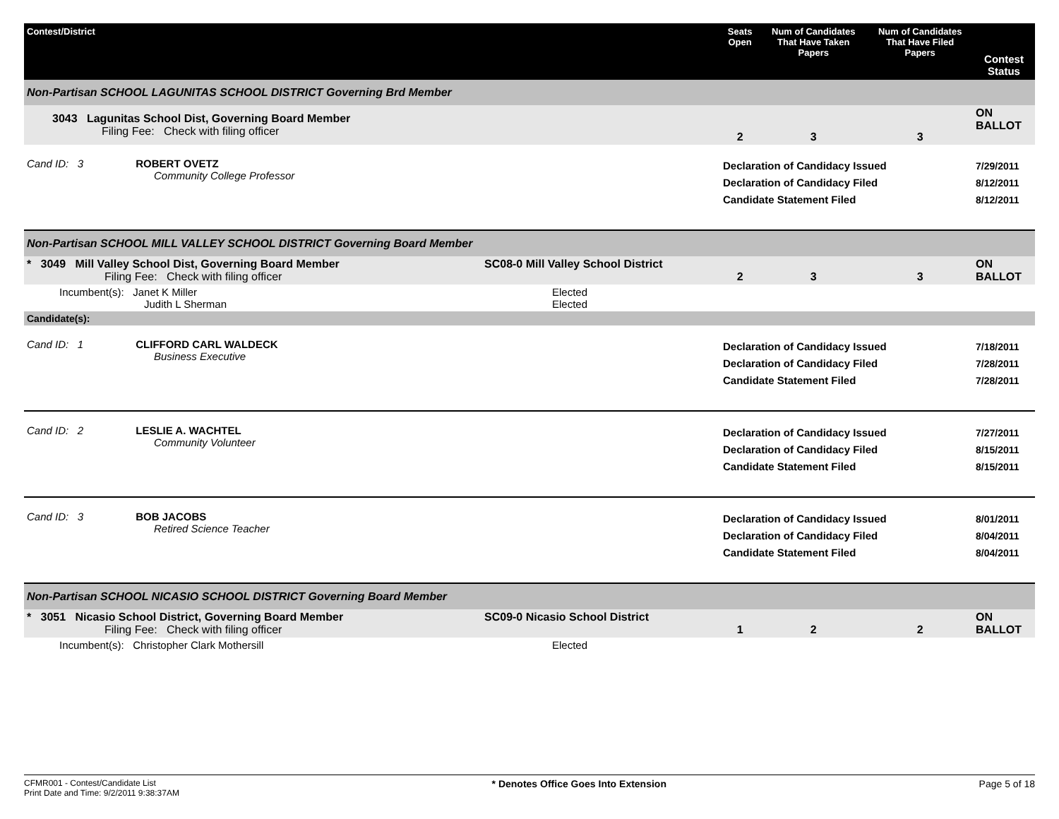| Contest/District | | Seats Open | Num of Candidates That Have Taken Papers | Num of Candidates That Have Filed Papers | Contest Status |
| --- | --- | --- | --- | --- | --- |
| Non-Partisan SCHOOL LAGUNITAS SCHOOL DISTRICT Governing Brd Member | | | | | |
| 3043 Lagunitas School Dist, Governing Board Member Filing Fee: Check with filing officer | | 2 | 3 | 3 | ON BALLOT |
| Cand ID: 3 ROBERT OVETZ Community College Professor | | Declaration of Candidacy Issued Declaration of Candidacy Filed Candidate Statement Filed | | | 7/29/2011 8/12/2011 8/12/2011 |
| Non-Partisan SCHOOL MILL VALLEY SCHOOL DISTRICT Governing Board Member | | | | | |
| * 3049 Mill Valley School Dist, Governing Board Member Filing Fee: Check with filing officer | SC08-0 Mill Valley School District | 2 | 3 | 3 | ON BALLOT |
| Incumbent(s): Janet K Miller Judith L Sherman | Elected Elected | | | | |
| Candidate(s): | | | | | |
| Cand ID: 1 CLIFFORD CARL WALDECK Business Executive | | Declaration of Candidacy Issued Declaration of Candidacy Filed Candidate Statement Filed | | | 7/18/2011 7/28/2011 7/28/2011 |
| Cand ID: 2 LESLIE A. WACHTEL Community Volunteer | | Declaration of Candidacy Issued Declaration of Candidacy Filed Candidate Statement Filed | | | 7/27/2011 8/15/2011 8/15/2011 |
| Cand ID: 3 BOB JACOBS Retired Science Teacher | | Declaration of Candidacy Issued Declaration of Candidacy Filed Candidate Statement Filed | | | 8/01/2011 8/04/2011 8/04/2011 |
| Non-Partisan SCHOOL NICASIO SCHOOL DISTRICT Governing Board Member | | | | | |
| * 3051 Nicasio School District, Governing Board Member Filing Fee: Check with filing officer | SC09-0 Nicasio School District | 1 | 2 | 2 | ON BALLOT |
| Incumbent(s): Christopher Clark Mothersill | Elected | | | | |
CFMR001 - Contest/Candidate List
Print Date and Time: 9/2/2011 9:38:37AM
* Denotes Office Goes Into Extension
Page 5 of 18